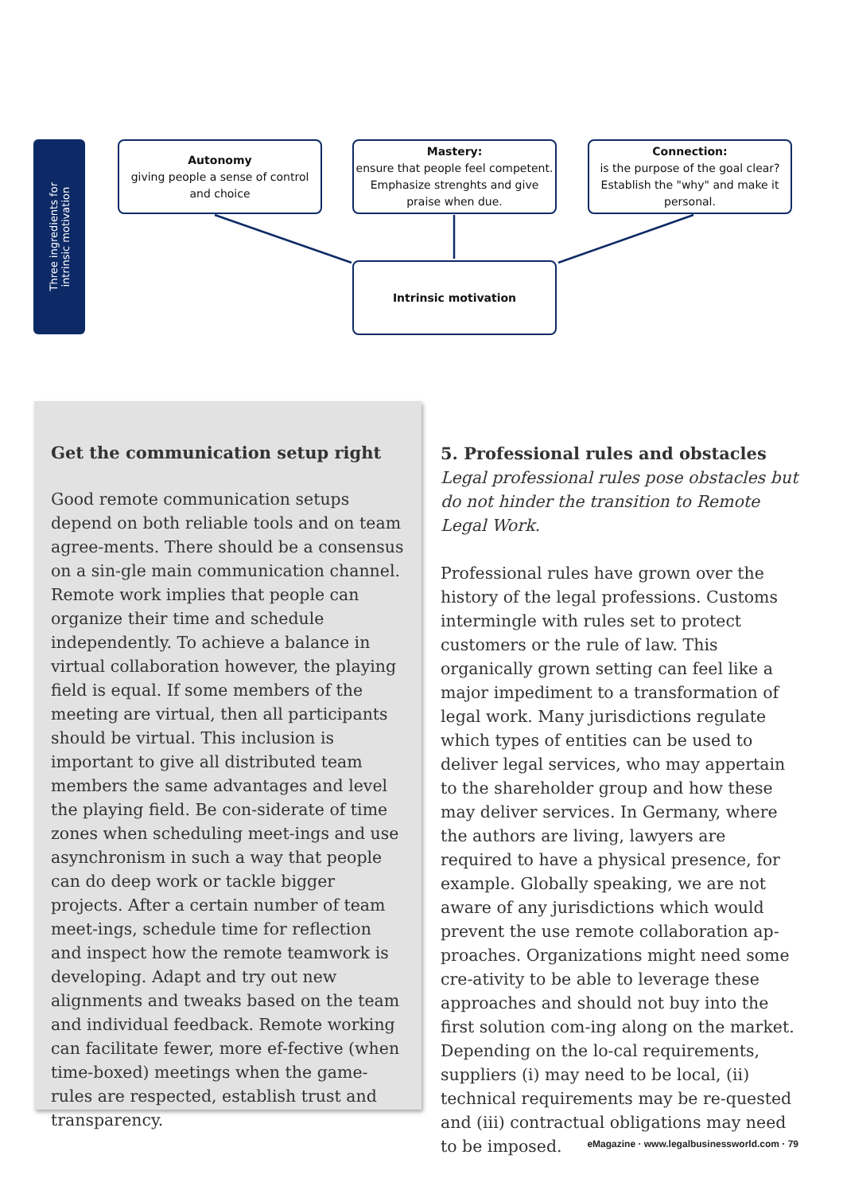Three ingredients for
intrinsic motivation
Autonomy
giving people a sense of control and choice
Mastery:
ensure that people feel competent. Emphasize strenghts and give praise when due.
Connection:
is the purpose of the goal clear? Establish the "why" and make it personal.
Intrinsic motivation
Get the communication setup right
Good remote communication setups depend on both reliable tools and on team agree-ments. There should be a consensus on a sin-gle main communication channel. Remote work implies that people can organize their time and schedule independently. To achieve a balance in virtual collaboration however, the playing field is equal. If some members of the meeting are virtual, then all participants should be virtual. This inclusion is important to give all distributed team members the same advantages and level the playing field. Be con-siderate of time zones when scheduling meet-ings and use asynchronism in such a way that people can do deep work or tackle bigger projects. After a certain number of team meet-ings, schedule time for reflection and inspect how the remote teamwork is developing. Adapt and try out new alignments and tweaks based on the team and individual feedback. Remote working can facilitate fewer, more ef-fective (when time-boxed) meetings when the game-rules are respected, establish trust and transparency.
5. Professional rules and obstacles
Legal professional rules pose obstacles but do not hinder the transition to Remote Legal Work.
Professional rules have grown over the history of the legal professions. Customs intermingle with rules set to protect customers or the rule of law. This organically grown setting can feel like a major impediment to a transformation of legal work. Many jurisdictions regulate which types of entities can be used to deliver legal services, who may appertain to the shareholder group and how these may deliver services. In Germany, where the authors are living, lawyers are required to have a physical presence, for example. Globally speaking, we are not aware of any jurisdictions which would prevent the use remote collaboration ap-proaches. Organizations might need some cre-ativity to be able to leverage these approaches and should not buy into the first solution com-ing along on the market. Depending on the lo-cal requirements, suppliers (i) may need to be local, (ii) technical requirements may be re-quested and (iii) contractual obligations may need to be imposed.
eMagazine · www.legalbusinessworld.com · 79